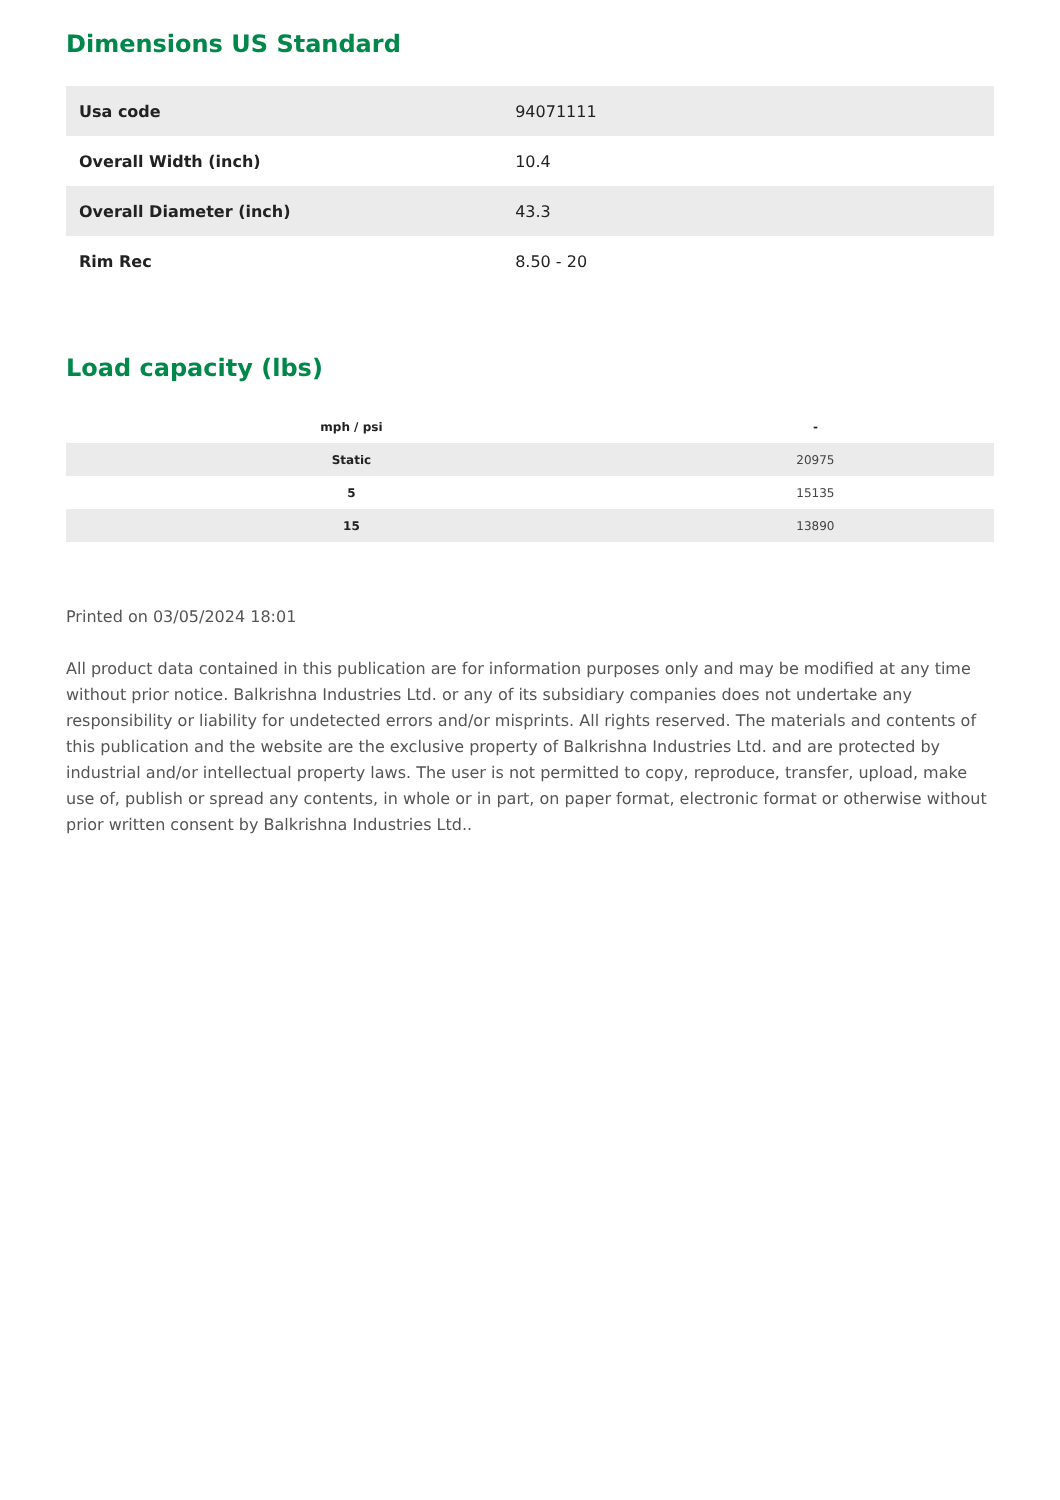Dimensions US Standard
| Usa code | 94071111 |
| Overall Width (inch) | 10.4 |
| Overall Diameter (inch) | 43.3 |
| Rim Rec | 8.50 - 20 |
Load capacity (lbs)
| mph / psi | - |
| --- | --- |
| Static | 20975 |
| 5 | 15135 |
| 15 | 13890 |
Printed on 03/05/2024 18:01
All product data contained in this publication are for information purposes only and may be modified at any time without prior notice. Balkrishna Industries Ltd. or any of its subsidiary companies does not undertake any responsibility or liability for undetected errors and/or misprints. All rights reserved. The materials and contents of this publication and the website are the exclusive property of Balkrishna Industries Ltd. and are protected by industrial and/or intellectual property laws. The user is not permitted to copy, reproduce, transfer, upload, make use of, publish or spread any contents, in whole or in part, on paper format, electronic format or otherwise without prior written consent by Balkrishna Industries Ltd..